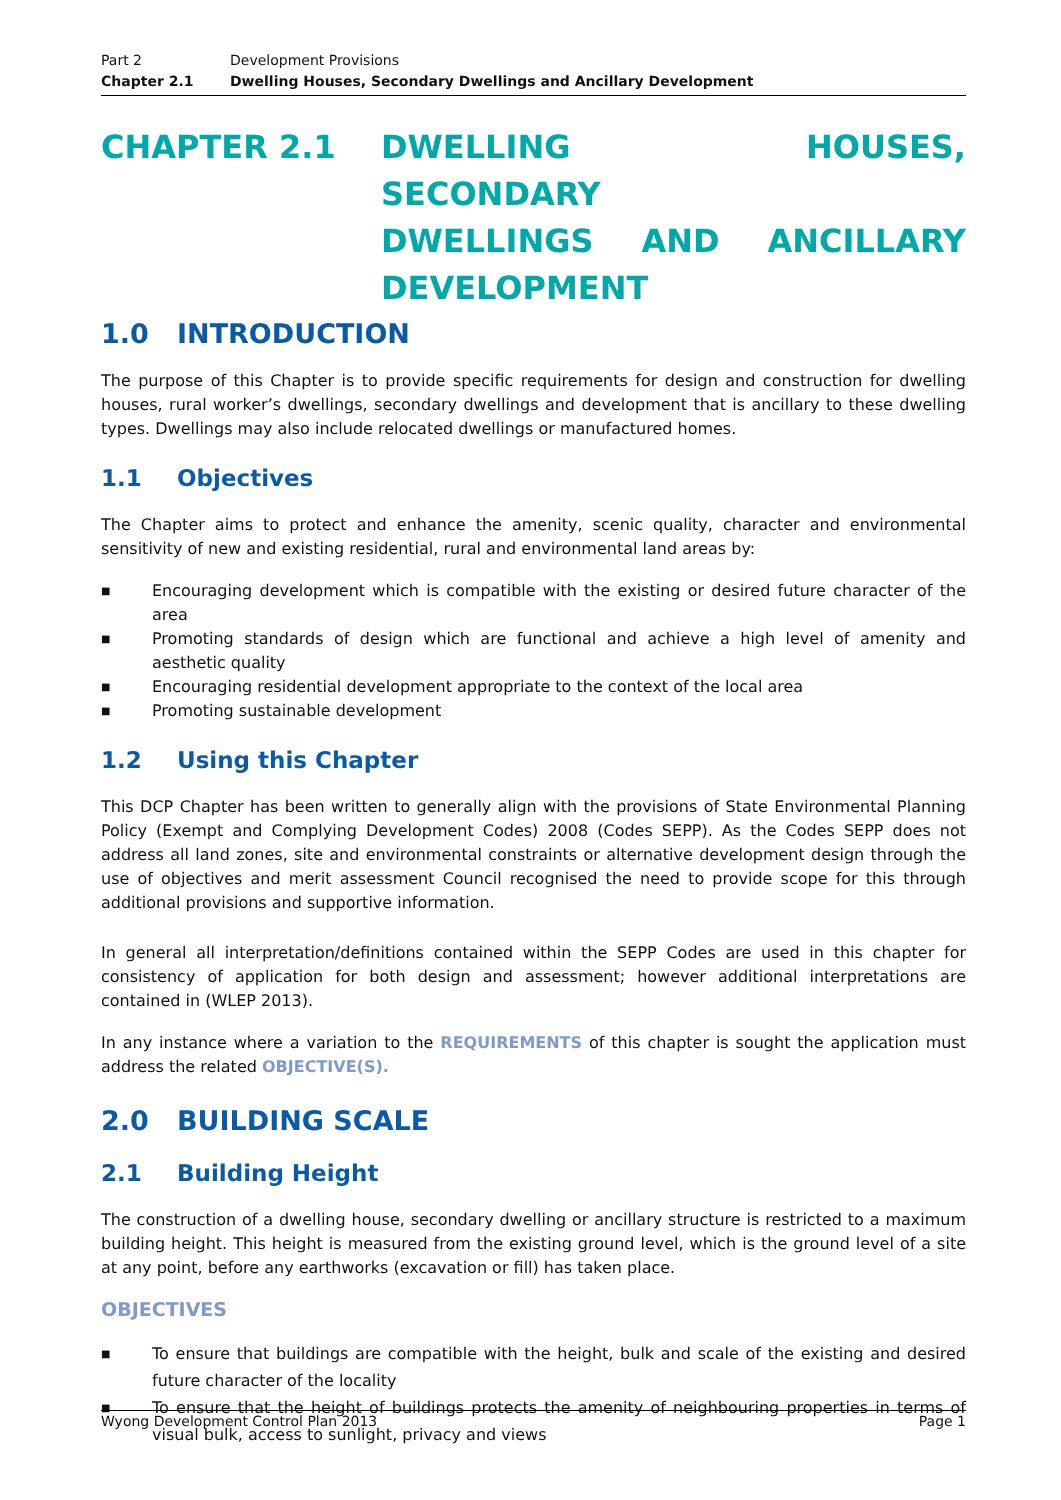Part 2 Development Provisions
Chapter 2.1 Dwelling Houses, Secondary Dwellings and Ancillary Development
CHAPTER 2.1 DWELLING HOUSES, SECONDARY
DWELLINGS AND ANCILLARY
DEVELOPMENT
1.0 INTRODUCTION
The purpose of this Chapter is to provide specific requirements for design and construction for dwelling houses, rural worker’s dwellings, secondary dwellings and development that is ancillary to these dwelling types. Dwellings may also include relocated dwellings or manufactured homes.
1.1 Objectives
The Chapter aims to protect and enhance the amenity, scenic quality, character and environmental sensitivity of new and existing residential, rural and environmental land areas by:
■ Encouraging development which is compatible with the existing or desired future character of the area
■ Promoting standards of design which are functional and achieve a high level of amenity and aesthetic quality
■ Encouraging residential development appropriate to the context of the local area
■ Promoting sustainable development
1.2 Using this Chapter
This DCP Chapter has been written to generally align with the provisions of State Environmental Planning Policy (Exempt and Complying Development Codes) 2008 (Codes SEPP). As the Codes SEPP does not address all land zones, site and environmental constraints or alternative development design through the use of objectives and merit assessment Council recognised the need to provide scope for this through additional provisions and supportive information.
In general all interpretation/definitions contained within the SEPP Codes are used in this chapter for consistency of application for both design and assessment; however additional interpretations are contained in (WLEP 2013).
In any instance where a variation to the REQUIREMENTS of this chapter is sought the application must address the related OBJECTIVE(S).
2.0 BUILDING SCALE
2.1 Building Height
The construction of a dwelling house, secondary dwelling or ancillary structure is restricted to a maximum building height. This height is measured from the existing ground level, which is the ground level of a site at any point, before any earthworks (excavation or fill) has taken place.
OBJECTIVES
■ To ensure that buildings are compatible with the height, bulk and scale of the existing and desired future character of the locality
■ To ensure that the height of buildings protects the amenity of neighbouring properties in terms of visual bulk, access to sunlight, privacy and views
Wyong Development Control Plan 2013 Page 1